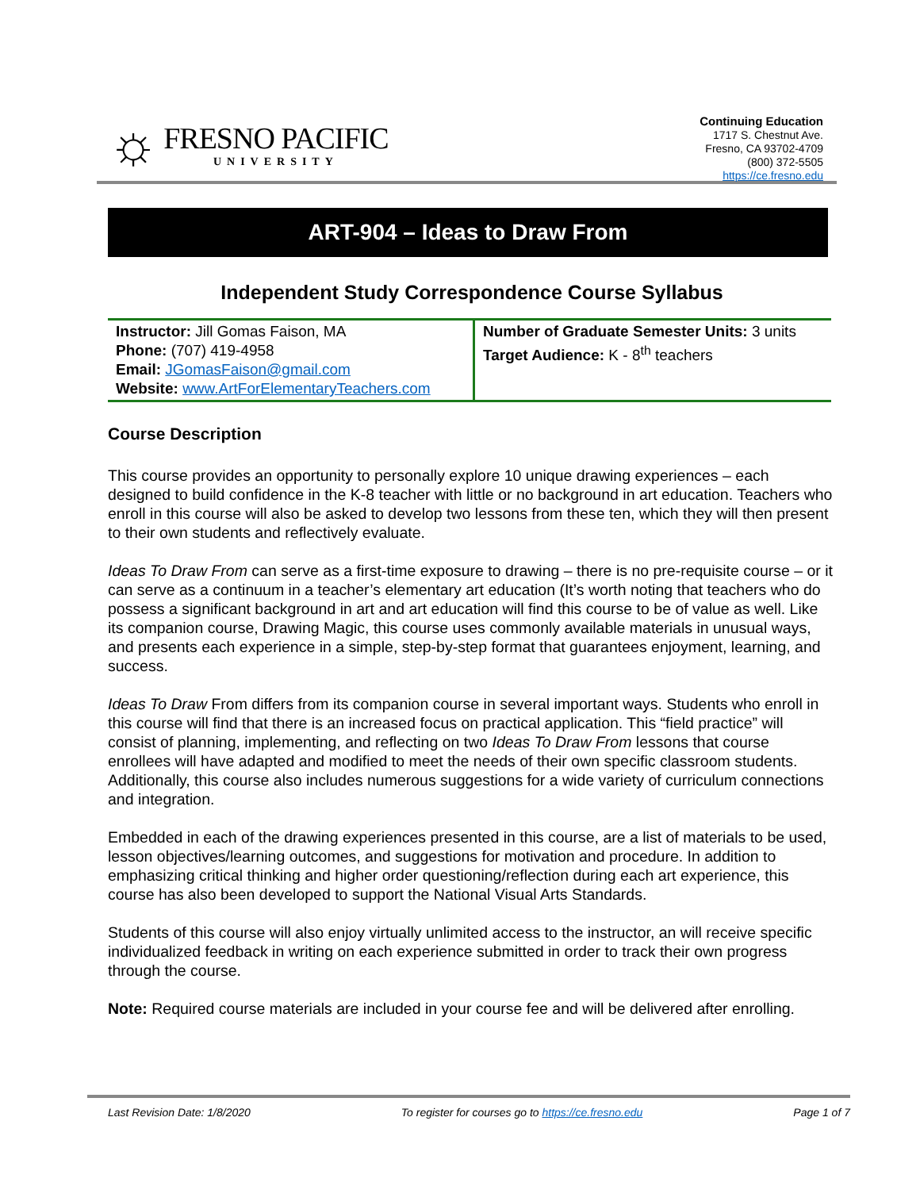☼
FRESNO PACIFIC
UNIVERSITY
Continuing Education
1717 S. Chestnut Ave.
Fresno, CA 93702-4709
(800) 372-5505
https://ce.fresno.edu
ART-904 – Ideas to Draw From
Independent Study Correspondence Course Syllabus
| Instructor: Jill Gomas Faison, MA Phone: (707) 419-4958 Email: JGomasFaison@gmail.com Website: www.ArtForElementaryTeachers.com | Number of Graduate Semester Units: 3 units Target Audience: K - 8<sup>th</sup> teachers |
Course Description
This course provides an opportunity to personally explore 10 unique drawing experiences – each designed to build confidence in the K-8 teacher with little or no background in art education. Teachers who enroll in this course will also be asked to develop two lessons from these ten, which they will then present to their own students and reflectively evaluate.
Ideas To Draw From can serve as a first-time exposure to drawing – there is no pre-requisite course – or it can serve as a continuum in a teacher’s elementary art education (It’s worth noting that teachers who do possess a significant background in art and art education will find this course to be of value as well. Like its companion course, Drawing Magic, this course uses commonly available materials in unusual ways, and presents each experience in a simple, step-by-step format that guarantees enjoyment, learning, and success.
Ideas To Draw From differs from its companion course in several important ways. Students who enroll in this course will find that there is an increased focus on practical application. This “field practice” will consist of planning, implementing, and reflecting on two Ideas To Draw From lessons that course enrollees will have adapted and modified to meet the needs of their own specific classroom students. Additionally, this course also includes numerous suggestions for a wide variety of curriculum connections and integration.
Embedded in each of the drawing experiences presented in this course, are a list of materials to be used, lesson objectives/learning outcomes, and suggestions for motivation and procedure. In addition to emphasizing critical thinking and higher order questioning/reflection during each art experience, this course has also been developed to support the National Visual Arts Standards.
Students of this course will also enjoy virtually unlimited access to the instructor, an will receive specific individualized feedback in writing on each experience submitted in order to track their own progress through the course.
Note: Required course materials are included in your course fee and will be delivered after enrolling.
Last Revision Date: 1/8/2020 To register for courses go to https://ce.fresno.edu Page 1 of 7